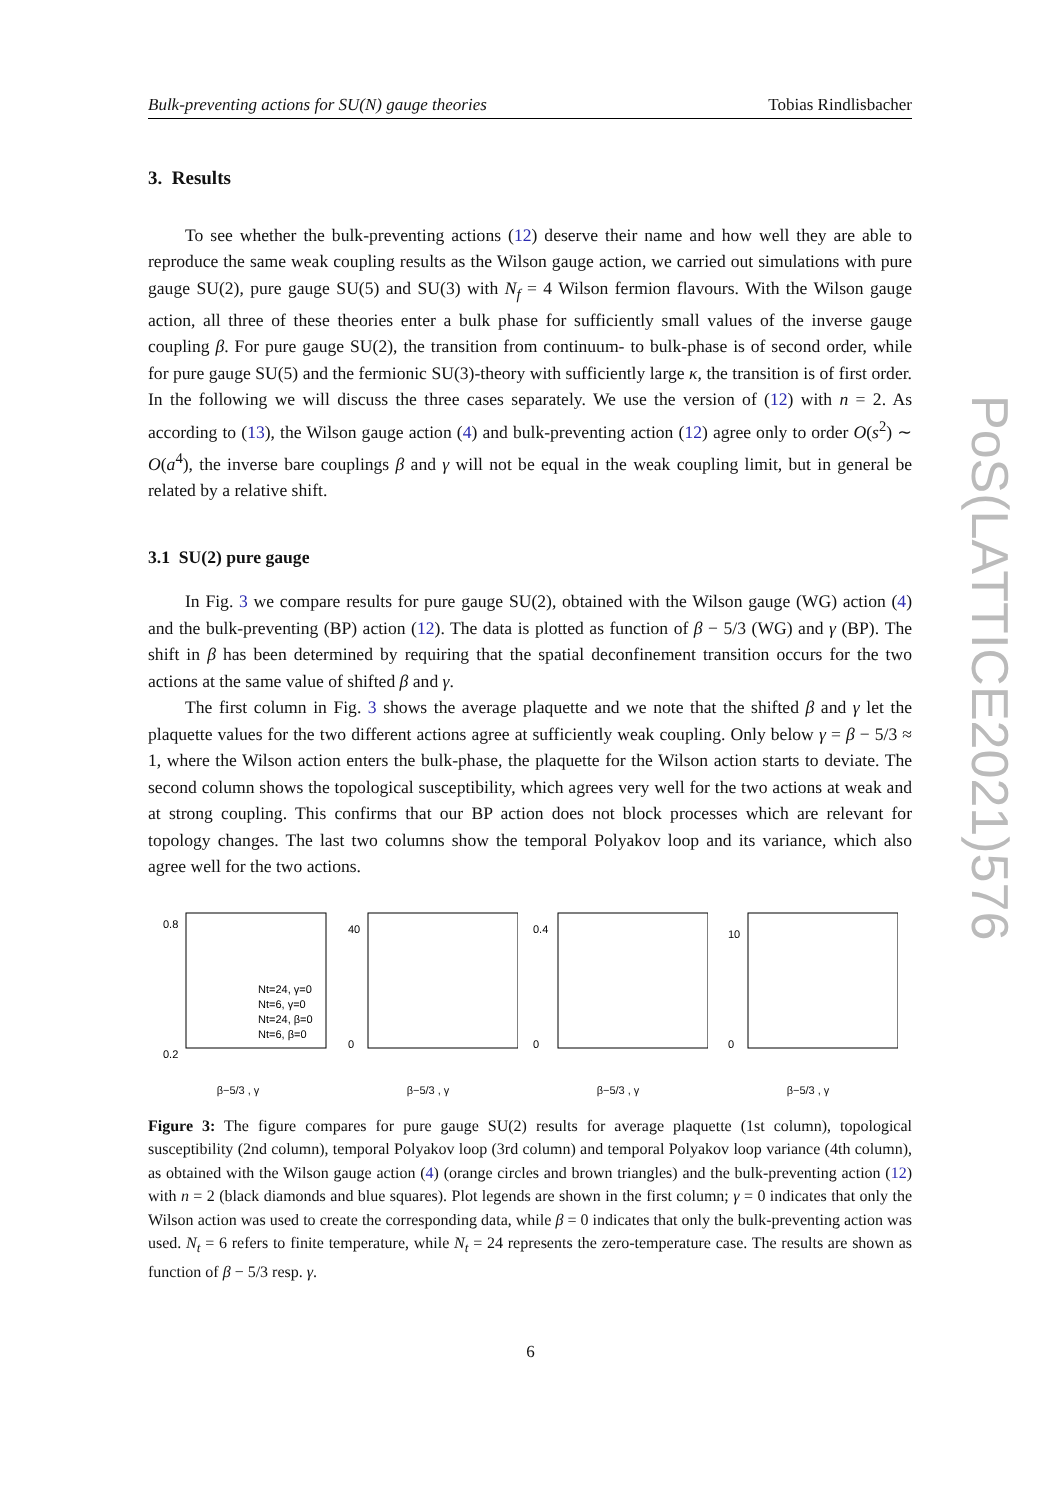Bulk-preventing actions for SU(N) gauge theories Tobias Rindlisbacher
PoS(LATTICE2021)576
3. Results
To see whether the bulk-preventing actions (12) deserve their name and how well they are able to reproduce the same weak coupling results as the Wilson gauge action, we carried out simulations with pure gauge SU(2), pure gauge SU(5) and SU(3) with N<sub>f</sub> = 4 Wilson fermion flavours. With the Wilson gauge action, all three of these theories enter a bulk phase for sufficiently small values of the inverse gauge coupling β. For pure gauge SU(2), the transition from continuum- to bulk-phase is of second order, while for pure gauge SU(5) and the fermionic SU(3)-theory with sufficiently large κ, the transition is of first order. In the following we will discuss the three cases separately. We use the version of (12) with n = 2. As according to (13), the Wilson gauge action (4) and bulk-preventing action (12) agree only to order O(s<sup>2</sup>) ∼ O(a<sup>4</sup>), the inverse bare couplings β and γ will not be equal in the weak coupling limit, but in general be related by a relative shift.
3.1 SU(2) pure gauge
In Fig. 3 we compare results for pure gauge SU(2), obtained with the Wilson gauge (WG) action (4) and the bulk-preventing (BP) action (12). The data is plotted as function of β − 5/3 (WG) and γ (BP). The shift in β has been determined by requiring that the spatial deconfinement transition occurs for the two actions at the same value of shifted β and γ.
The first column in Fig. 3 shows the average plaquette and we note that the shifted β and γ let the plaquette values for the two different actions agree at sufficiently weak coupling. Only below γ = β − 5/3 ≈ 1, where the Wilson action enters the bulk-phase, the plaquette for the Wilson action starts to deviate. The second column shows the topological susceptibility, which agrees very well for the two actions at weak and at strong coupling. This confirms that our BP action does not block processes which are relevant for topology changes. The last two columns show the temporal Polyakov loop and its variance, which also agree well for the two actions.
Nt=24, γ=0
Nt=6, γ=0
Nt=24, β=0
Nt=6, β=0
0.2
0.8
β−5/3 , γ
40
0
β−5/3 , γ
0.4
0
β−5/3 , γ
10
0
β−5/3 , γ
Figure 3: The figure compares for pure gauge SU(2) results for average plaquette (1st column), topological susceptibility (2nd column), temporal Polyakov loop (3rd column) and temporal Polyakov loop variance (4th column), as obtained with the Wilson gauge action (4) (orange circles and brown triangles) and the bulk-preventing action (12) with n = 2 (black diamonds and blue squares). Plot legends are shown in the first column; γ = 0 indicates that only the Wilson action was used to create the corresponding data, while β = 0 indicates that only the bulk-preventing action was used. N<sub>t</sub> = 6 refers to finite temperature, while N<sub>t</sub> = 24 represents the zero-temperature case. The results are shown as function of β − 5/3 resp. γ.
6